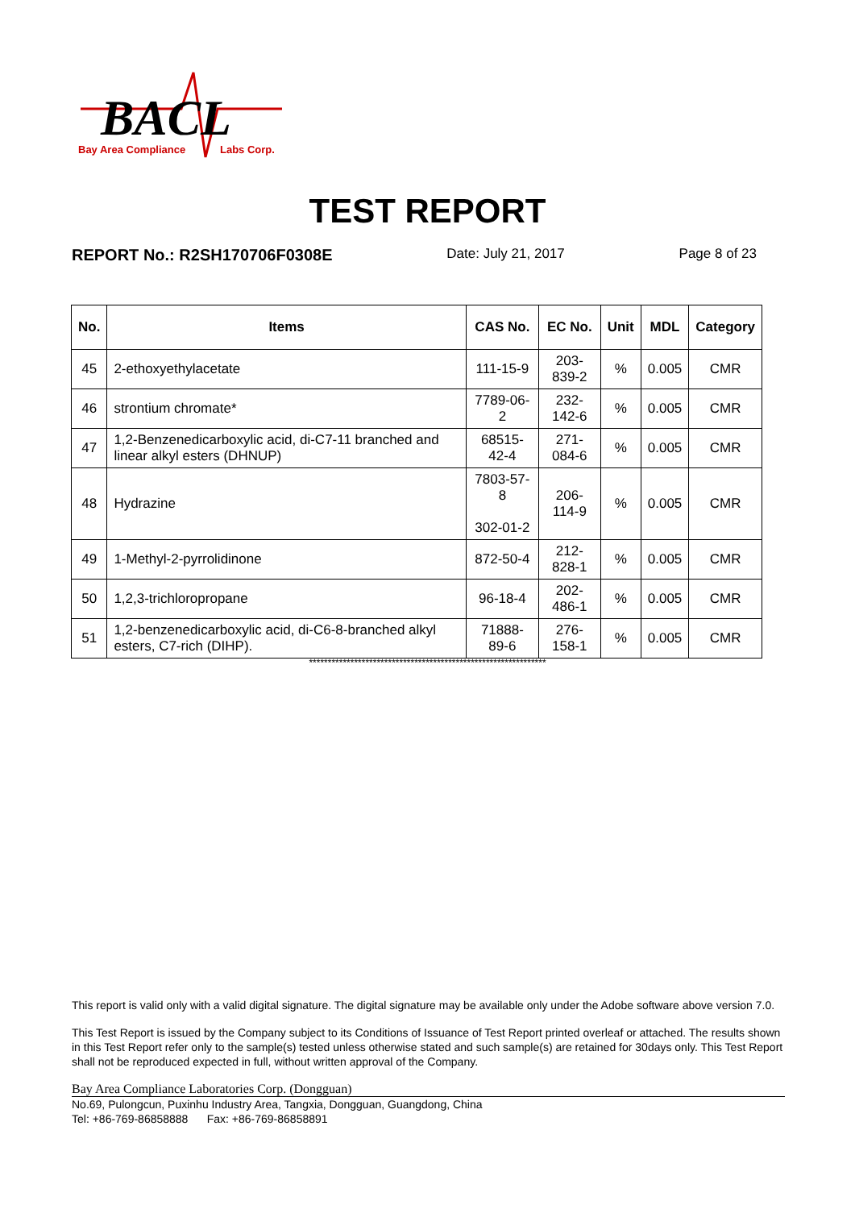BACL
Bay Area Compliance
Labs Corp.
TEST REPORT
REPORT No.: R2SH170706F0308E Date: July 21, 2017 Page 8 of 23
| No. | Items | CAS No. | EC No. | Unit | MDL | Category |
| --- | --- | --- | --- | --- | --- | --- |
| 45 | 2-ethoxyethylacetate | 111-15-9 | 203-839-2 | % | 0.005 | CMR |
| 46 | strontium chromate* | 7789-06-2 | 232-142-6 | % | 0.005 | CMR |
| 47 | 1,2-Benzenedicarboxylic acid, di-C7-11 branched and linear alkyl esters (DHNUP) | 68515-42-4 | 271-084-6 | % | 0.005 | CMR |
| 48 | Hydrazine | 7803-57-8 302-01-2 | 206-114-9 | % | 0.005 | CMR |
| 49 | 1-Methyl-2-pyrrolidinone | 872-50-4 | 212-828-1 | % | 0.005 | CMR |
| 50 | 1,2,3-trichloropropane | 96-18-4 | 202-486-1 | % | 0.005 | CMR |
| 51 | 1,2-benzenedicarboxylic acid, di-C6-8-branched alkyl esters, C7-rich (DIHP). | 71888-89-6 | 276-158-1 | % | 0.005 | CMR |
***************************************************************
This report is valid only with a valid digital signature. The digital signature may be available only under the Adobe software above version 7.0.
This Test Report is issued by the Company subject to its Conditions of Issuance of Test Report printed overleaf or attached. The results shown in this Test Report refer only to the sample(s) tested unless otherwise stated and such sample(s) are retained for 30days only. This Test Report shall not be reproduced expected in full, without written approval of the Company.
Bay Area Compliance Laboratories Corp. (Dongguan)
No.69, Pulongcun, Puxinhu Industry Area, Tangxia, Dongguan, Guangdong, China
Tel: +86-769-86858888 Fax: +86-769-86858891